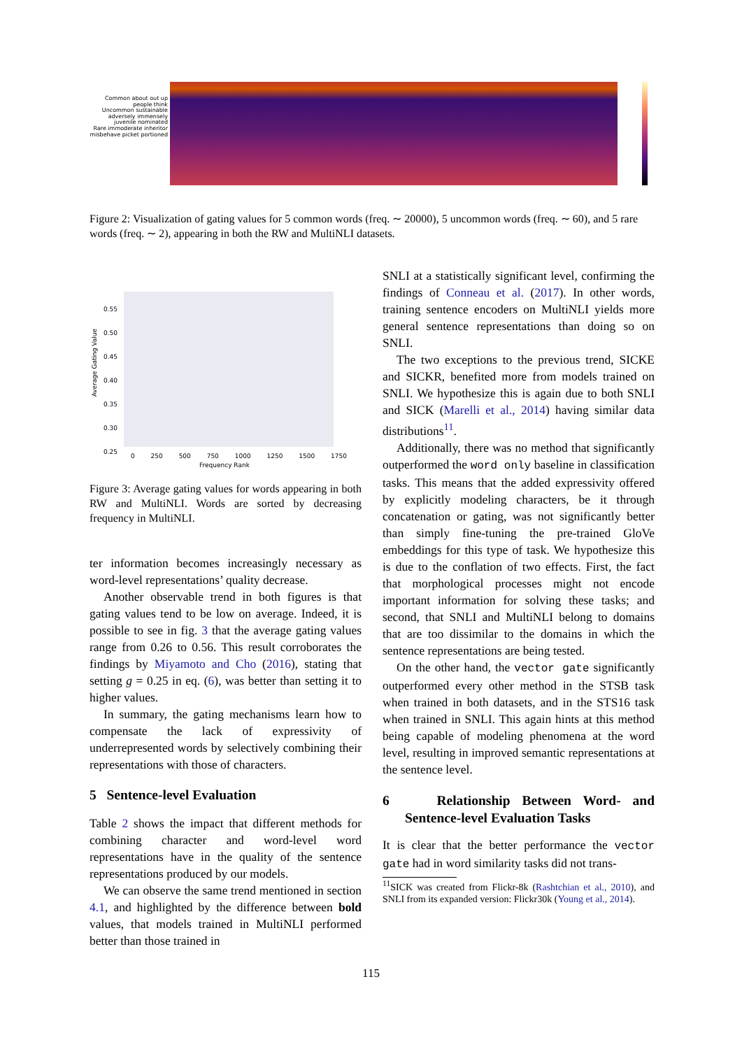Common about out up people think
Uncommon sustainable adversely immensely juvenile nominated
Rare immoderate inheritor misbehave picket portioned
Figure 2: Visualization of gating values for 5 common words (freq. ∼ 20000), 5 uncommon words (freq. ∼ 60), and 5 rare words (freq. ∼ 2), appearing in both the RW and MultiNLI datasets.
0.55
0.50
0.45
0.40
0.35
0.30
0.25
0 250 500 750 1000 1250 1500 1750
Frequency Rank
Average Gating Value
Figure 3: Average gating values for words appearing in both RW and MultiNLI. Words are sorted by decreasing frequency in MultiNLI.
ter information becomes increasingly necessary as word-level representations’ quality decrease.
Another observable trend in both figures is that gating values tend to be low on average. Indeed, it is possible to see in fig. 3 that the average gating values range from 0.26 to 0.56. This result corroborates the findings by Miyamoto and Cho (2016), stating that setting g = 0.25 in eq. (6), was better than setting it to higher values.
In summary, the gating mechanisms learn how to compensate the lack of expressivity of underrepresented words by selectively combining their representations with those of characters.
5 Sentence-level Evaluation
Table 2 shows the impact that different methods for combining character and word-level word representations have in the quality of the sentence representations produced by our models.
We can observe the same trend mentioned in section 4.1, and highlighted by the difference between bold values, that models trained in MultiNLI performed better than those trained in
SNLI at a statistically significant level, confirming the findings of Conneau et al. (2017). In other words, training sentence encoders on MultiNLI yields more general sentence representations than doing so on SNLI.
The two exceptions to the previous trend, SICKE and SICKR, benefited more from models trained on SNLI. We hypothesize this is again due to both SNLI and SICK (Marelli et al., 2014) having similar data distributions<sup>11</sup>.
Additionally, there was no method that significantly outperformed the word only baseline in classification tasks. This means that the added expressivity offered by explicitly modeling characters, be it through concatenation or gating, was not significantly better than simply fine-tuning the pre-trained GloVe embeddings for this type of task. We hypothesize this is due to the conflation of two effects. First, the fact that morphological processes might not encode important information for solving these tasks; and second, that SNLI and MultiNLI belong to domains that are too dissimilar to the domains in which the sentence representations are being tested.
On the other hand, the vector gate significantly outperformed every other method in the STSB task when trained in both datasets, and in the STS16 task when trained in SNLI. This again hints at this method being capable of modeling phenomena at the word level, resulting in improved semantic representations at the sentence level.
6 Relationship Between Word- and Sentence-level Evaluation Tasks
It is clear that the better performance the vector gate had in word similarity tasks did not trans-
<sup>11</sup> SICK was created from Flickr-8k (Rashtchian et al., 2010), and SNLI from its expanded version: Flickr30k (Young et al., 2014).
115